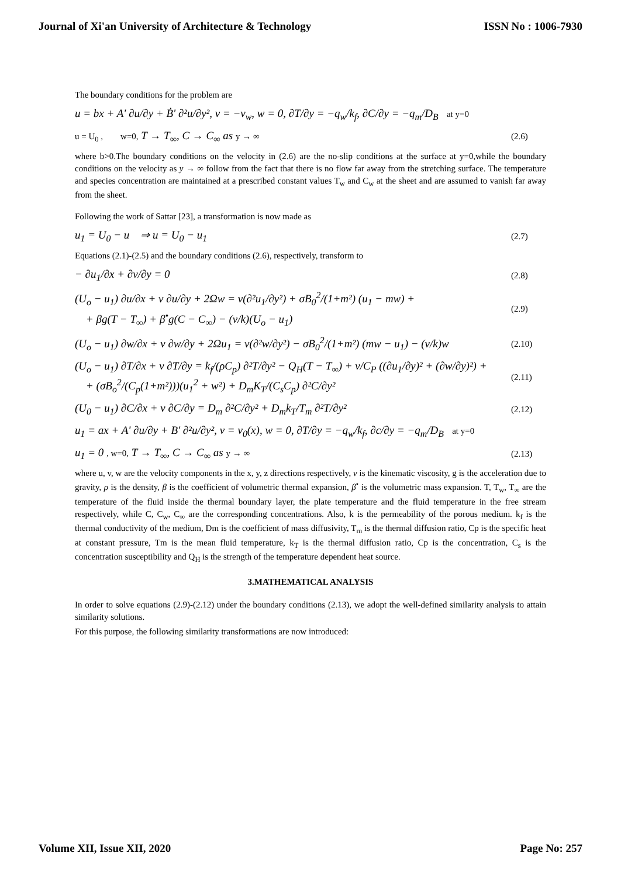Journal of Xi'an University of Architecture & Technology ISSN No : 1006-7930
The boundary conditions for the problem are
u = bx + A' ∂u/∂y + Ḃ' ∂²u/∂y², v = −v<sub>w</sub>, w = 0, ∂T/∂y = −q<sub>w</sub>/k<sub>f</sub>, ∂C/∂y = −q<sub>m</sub>/D<sub>B</sub> at y=0
u = U<sub>0</sub> , w=0, T → T<sub>∞</sub>, C → C<sub>∞</sub> as y → ∞ (2.6)
where b>0.The boundary conditions on the velocity in (2.6) are the no-slip conditions at the surface at y=0,while the boundary conditions on the velocity as y → ∞ follow from the fact that there is no flow far away from the stretching surface. The temperature and species concentration are maintained at a prescribed constant values T<sub>w</sub> and C<sub>w</sub> at the sheet and are assumed to vanish far away from the sheet.
Following the work of Sattar [23], a transformation is now made as
u<sub>1</sub> = U<sub>0</sub> − u ⇒ u = U<sub>0</sub> − u<sub>1</sub> (2.7)
Equations (2.1)-(2.5) and the boundary conditions (2.6), respectively, transform to
− ∂u<sub>1</sub>/∂x + ∂v/∂y = 0 (2.8)
(U<sub>o</sub> − u<sub>1</sub>) ∂u/∂x + v ∂u/∂y + 2Ωw = ν(∂²u<sub>1</sub>/∂y²) + σB<sub>0</sub><sup>2</sup>/(1+m²) (u<sub>1</sub> − mw) +
+ βg(T − T<sub>∞</sub>) + β<sup>•</sup>g(C − C<sub>∞</sub>) − (ν/k)(U<sub>o</sub> − u<sub>1</sub>) (2.9)
(U<sub>o</sub> − u<sub>1</sub>) ∂w/∂x + v ∂w/∂y + 2Ωu<sub>1</sub> = ν(∂²w/∂y²) − σB<sub>0</sub><sup>2</sup>/(1+m²) (mw − u<sub>1</sub>) − (ν/k)w (2.10)
(U<sub>o</sub> − u<sub>1</sub>) ∂T/∂x + v ∂T/∂y = k<sub>f</sub>/(ρC<sub>p</sub>) ∂²T/∂y² − Q<sub>H</sub>(T − T<sub>∞</sub>) + ν/C<sub>P</sub> ((∂u<sub>1</sub>/∂y)² + (∂w/∂y)²) +
+ (σB<sub>o</sub><sup>2</sup>/(C<sub>p</sub>(1+m²)))(u<sub>1</sub><sup>2</sup> + w²) + D<sub>m</sub>K<sub>T</sub>/(C<sub>s</sub>C<sub>p</sub>) ∂²C/∂y² (2.11)
(U<sub>0</sub> − u<sub>1</sub>) ∂C/∂x + v ∂C/∂y = D<sub>m</sub> ∂²C/∂y² + D<sub>m</sub>k<sub>T</sub>/T<sub>m</sub> ∂²T/∂y² (2.12)
u<sub>1</sub> = ax + A' ∂u/∂y + B' ∂²u/∂y², v = v<sub>0</sub>(x), w = 0, ∂T/∂y = −q<sub>w</sub>/k<sub>f</sub>, ∂c/∂y = −q<sub>m</sub>/D<sub>B</sub> at y=0
u<sub>1</sub> = 0 , w=0, T → T<sub>∞</sub>, C → C<sub>∞</sub> as y → ∞ (2.13)
where u, v, w are the velocity components in the x, y, z directions respectively, ν is the kinematic viscosity, g is the acceleration due to gravity, ρ is the density, β is the coefficient of volumetric thermal expansion, β<sup>•</sup> is the volumetric mass expansion. T, T<sub>w</sub>, T<sub>∞</sub> are the temperature of the fluid inside the thermal boundary layer, the plate temperature and the fluid temperature in the free stream respectively, while C, C<sub>w</sub>, C<sub>∞</sub> are the corresponding concentrations. Also, k is the permeability of the porous medium. k<sub>f</sub> is the thermal conductivity of the medium, Dm is the coefficient of mass diffusivity, T<sub>m</sub> is the thermal diffusion ratio, Cp is the specific heat at constant pressure, Tm is the mean fluid temperature, k<sub>T</sub> is the thermal diffusion ratio, Cp is the concentration, C<sub>s</sub> is the concentration susceptibility and Q<sub>H</sub> is the strength of the temperature dependent heat source.
3.MATHEMATICAL ANALYSIS
In order to solve equations (2.9)-(2.12) under the boundary conditions (2.13), we adopt the well-defined similarity analysis to attain similarity solutions.
For this purpose, the following similarity transformations are now introduced:
Volume XII, Issue XII, 2020 Page No: 257